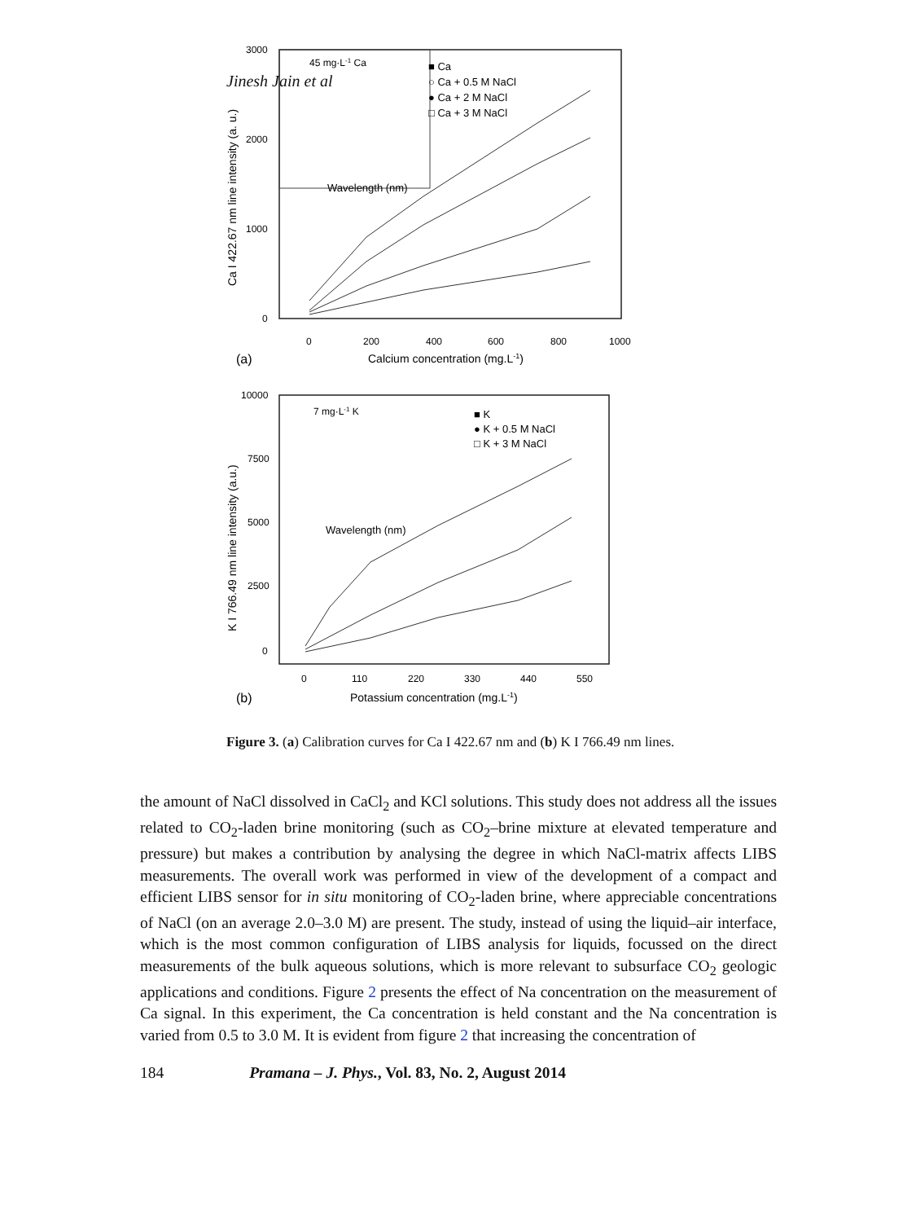Jinesh Jain et al
3000
2000
1000
0
0
200
400
600
800
1000
Calcium concentration (mg.L-1)
(a)
Ca I 422.67 nm line intensity (a. u.)
45 mg·L-1 Ca
Wavelength (nm)
■ Ca
○ Ca + 0.5 M NaCl
● Ca + 2 M NaCl
□ Ca + 3 M NaCl
10000
7500
5000
2500
0
0
110
220
330
440
550
Potassium concentration (mg.L-1)
(b)
K I 766.49 nm line intensity (a.u.)
7 mg·L-1 K
Wavelength (nm)
■ K
● K + 0.5 M NaCl
□ K + 3 M NaCl
Figure 3. (a) Calibration curves for Ca I 422.67 nm and (b) K I 766.49 nm lines.
the amount of NaCl dissolved in CaCl<sub>2</sub> and KCl solutions. This study does not address all the issues related to CO<sub>2</sub>-laden brine monitoring (such as CO<sub>2</sub>–brine mixture at elevated temperature and pressure) but makes a contribution by analysing the degree in which NaCl-matrix affects LIBS measurements. The overall work was performed in view of the development of a compact and efficient LIBS sensor for in situ monitoring of CO<sub>2</sub>-laden brine, where appreciable concentrations of NaCl (on an average 2.0–3.0 M) are present. The study, instead of using the liquid–air interface, which is the most common configuration of LIBS analysis for liquids, focussed on the direct measurements of the bulk aqueous solutions, which is more relevant to subsurface CO<sub>2</sub> geologic applications and conditions. Figure 2 presents the effect of Na concentration on the measurement of Ca signal. In this experiment, the Ca concentration is held constant and the Na concentration is varied from 0.5 to 3.0 M. It is evident from figure 2 that increasing the concentration of
184 Pramana – J. Phys., Vol. 83, No. 2, August 2014